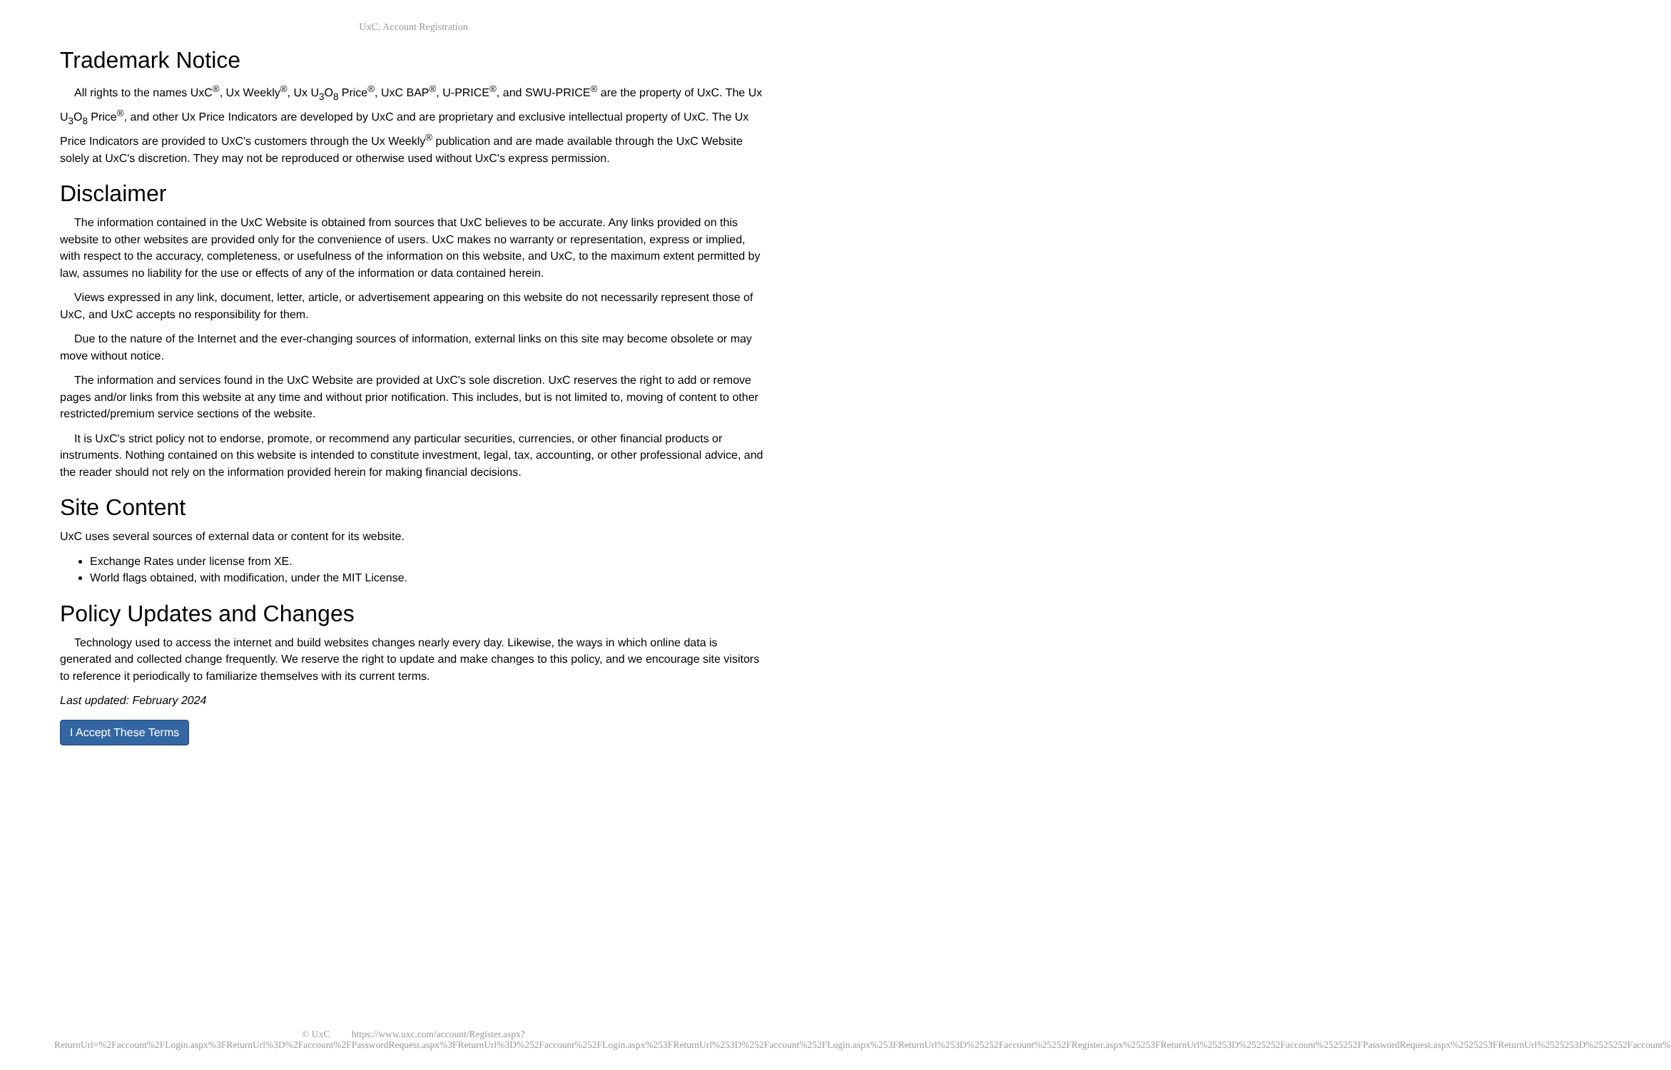UxC: Account Registration
Trademark Notice
All rights to the names UxC<sup>®</sup>, Ux Weekly<sup>®</sup>, Ux U<sub>3</sub>O<sub>8</sub> Price<sup>®</sup>, UxC BAP<sup>®</sup>, U-PRICE<sup>®</sup>, and SWU-PRICE<sup>®</sup> are the property of UxC. The Ux U<sub>3</sub>O<sub>8</sub> Price<sup>®</sup>, and other Ux Price Indicators are developed by UxC and are proprietary and exclusive intellectual property of UxC. The Ux Price Indicators are provided to UxC's customers through the Ux Weekly<sup>®</sup> publication and are made available through the UxC Website solely at UxC's discretion. They may not be reproduced or otherwise used without UxC's express permission.
Disclaimer
The information contained in the UxC Website is obtained from sources that UxC believes to be accurate. Any links provided on this website to other websites are provided only for the convenience of users. UxC makes no warranty or representation, express or implied, with respect to the accuracy, completeness, or usefulness of the information on this website, and UxC, to the maximum extent permitted by law, assumes no liability for the use or effects of any of the information or data contained herein.
Views expressed in any link, document, letter, article, or advertisement appearing on this website do not necessarily represent those of UxC, and UxC accepts no responsibility for them.
Due to the nature of the Internet and the ever-changing sources of information, external links on this site may become obsolete or may move without notice.
The information and services found in the UxC Website are provided at UxC's sole discretion. UxC reserves the right to add or remove pages and/or links from this website at any time and without prior notification. This includes, but is not limited to, moving of content to other restricted/premium service sections of the website.
It is UxC's strict policy not to endorse, promote, or recommend any particular securities, currencies, or other financial products or instruments. Nothing contained on this website is intended to constitute investment, legal, tax, accounting, or other professional advice, and the reader should not rely on the information provided herein for making financial decisions.
Site Content
UxC uses several sources of external data or content for its website.
Exchange Rates under license from XE.
World flags obtained, with modification, under the MIT License.
Policy Updates and Changes
Technology used to access the internet and build websites changes nearly every day. Likewise, the ways in which online data is generated and collected change frequently. We reserve the right to update and make changes to this policy, and we encourage site visitors to reference it periodically to familiarize themselves with its current terms.
Last updated: February 2024
I Accept These Terms
© UxC https://www.uxc.com/account/Register.aspx?ReturnUrl=%2Faccount%2FLogin.aspx%3FReturnUrl%3D%2Faccount%2FPasswordRequest.aspx%3FReturnUrl%3D%252Faccount%252FLogin.aspx%253FReturnUrl%253D%252Faccount%252FLogin.aspx%253FReturnUrl%253D%25252Faccount%25252FRegister.aspx%25253FReturnUrl%25253D%2525252Faccount%2525252FPasswordRequest.aspx%2525253FReturnUrl%2525253D%2525252Faccount%